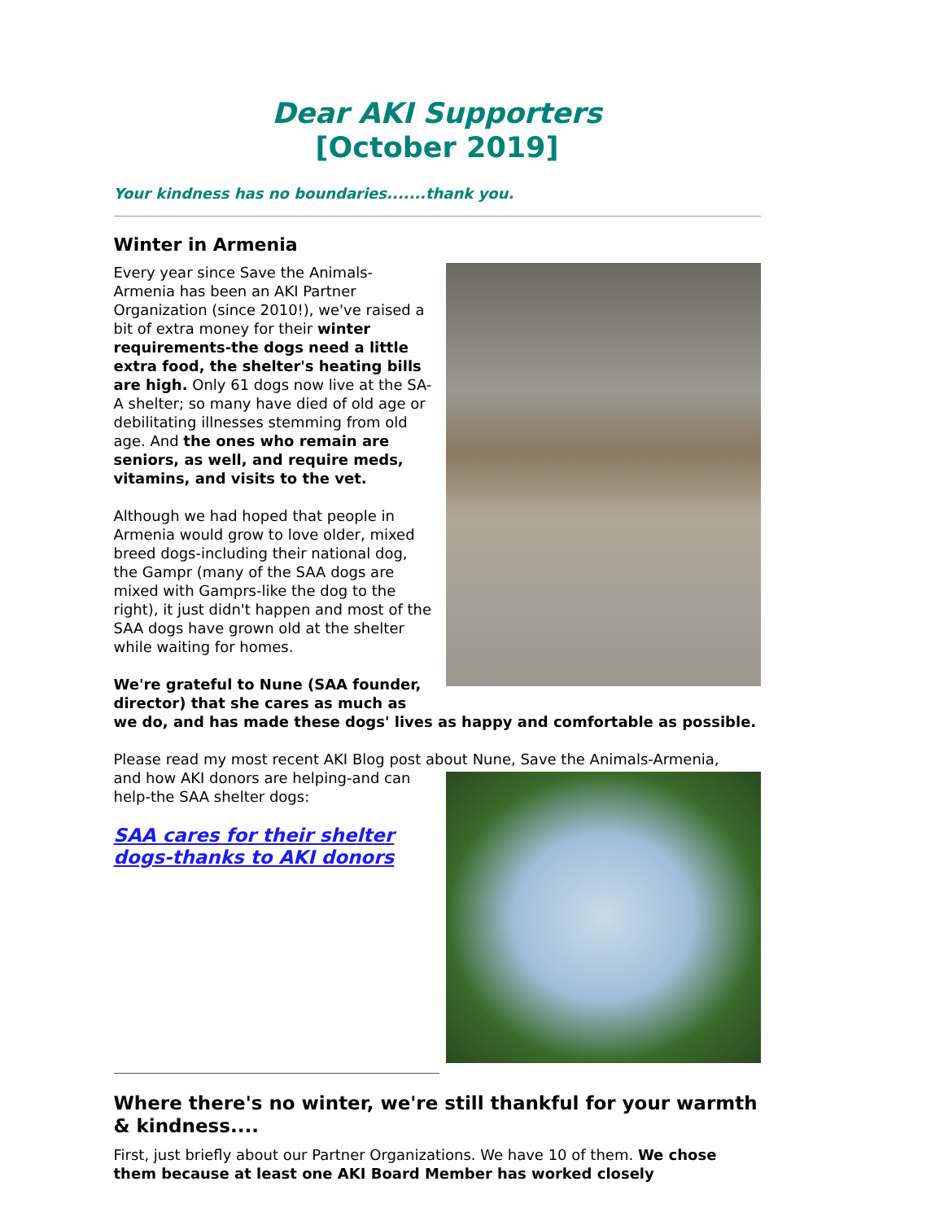Dear AKI Supporters
[October 2019]
Your kindness has no boundaries.......thank you.
Winter in Armenia
Every year since Save the Animals-Armenia has been an AKI Partner Organization (since 2010!), we've raised a bit of extra money for their winter requirements-the dogs need a little extra food, the shelter's heating bills are high. Only 61 dogs now live at the SA-A shelter; so many have died of old age or debilitating illnesses stemming from old age. And the ones who remain are seniors, as well, and require meds, vitamins, and visits to the vet.
Although we had hoped that people in Armenia would grow to love older, mixed breed dogs-including their national dog, the Gampr (many of the SAA dogs are mixed with Gamprs-like the dog to the right), it just didn't happen and most of the SAA dogs have grown old at the shelter while waiting for homes.
We're grateful to Nune (SAA founder, director) that she cares as much as we do, and has made these dogs' lives as happy and comfortable as possible.
Please read my most recent AKI Blog post about Nune, Save the Animals-Armenia,
and how AKI donors are helping-and can help-the SAA shelter dogs:
SAA cares for their shelter dogs-thanks to AKI donors
Where there's no winter, we're still thankful for your warmth & kindness....
First, just briefly about our Partner Organizations. We have 10 of them. We chose them because at least one AKI Board Member has worked closely